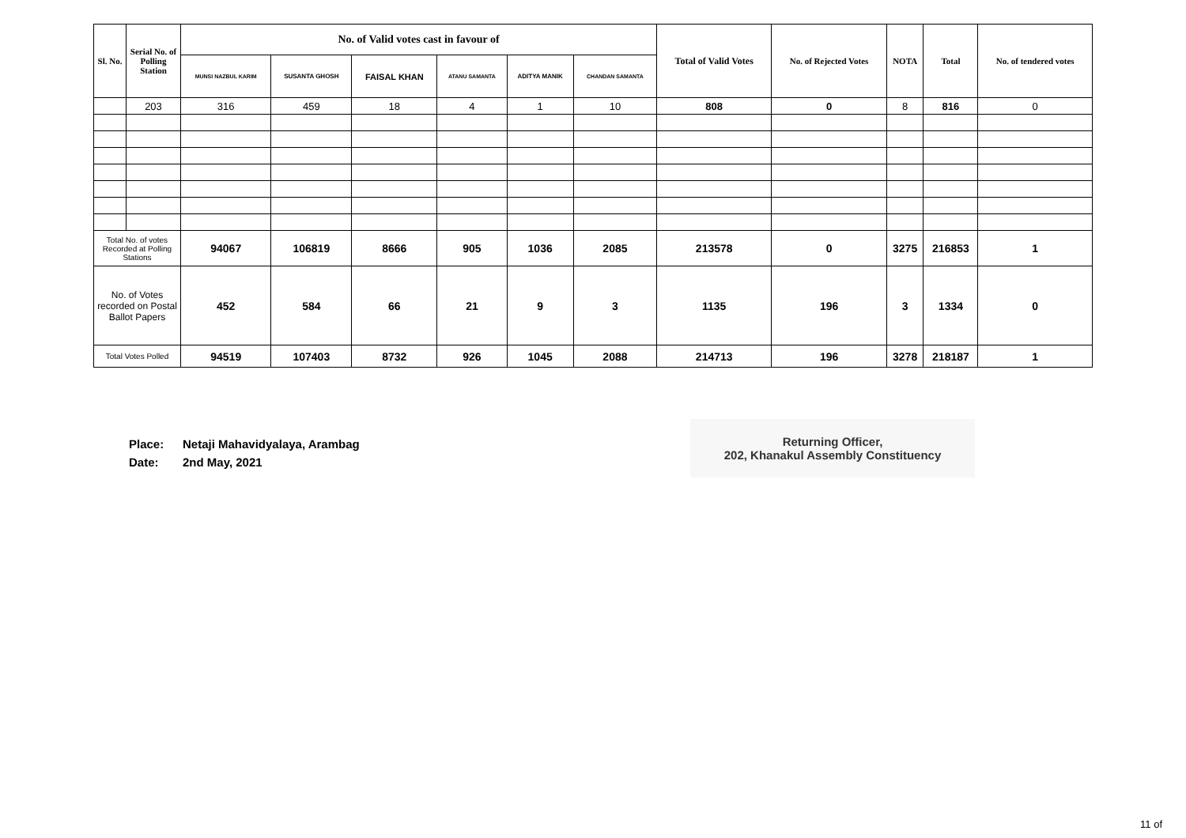| Sl. No. | Serial No. of Polling Station | No. of Valid votes cast in favour of | | | | | | Total of Valid Votes | No. of Rejected Votes | NOTA | Total | No. of tendered votes |
| --- | --- | --- | --- | --- | --- | --- | --- | --- | --- | --- | --- | --- |
| | | MUNSI NAZBUL KARIM | SUSANTA GHOSH | FAISAL KHAN | ATANU SAMANTA | ADITYA MANIK | CHANDAN SAMANTA | | | | | |
| | 203 | 316 | 459 | 18 | 4 | 1 | 10 | 808 | 0 | 8 | 816 | 0 |
| Total No. of votes Recorded at Polling Stations | | 94067 | 106819 | 8666 | 905 | 1036 | 2085 | 213578 | 0 | 3275 | 216853 | 1 |
| No. of Votes recorded on Postal Ballot Papers | | 452 | 584 | 66 | 21 | 9 | 3 | 1135 | 196 | 3 | 1334 | 0 |
| Total Votes Polled | | 94519 | 107403 | 8732 | 926 | 1045 | 2088 | 214713 | 196 | 3278 | 218187 | 1 |
Place: Netaji Mahavidyalaya, Arambag
Date: 2nd May, 2021
Returning Officer,
202, Khanakul Assembly Constituency
11 of